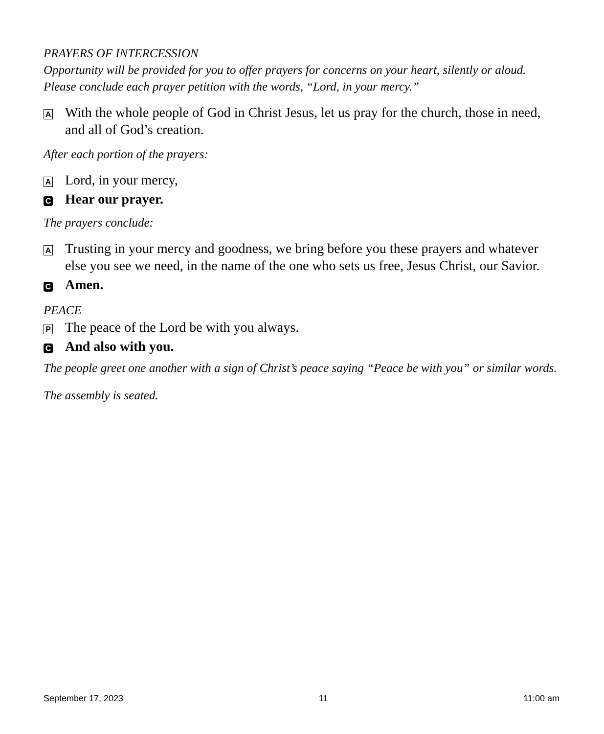PRAYERS OF INTERCESSION
Opportunity will be provided for you to offer prayers for concerns on your heart, silently or aloud. Please conclude each prayer petition with the words, “Lord, in your mercy.”
A With the whole people of God in Christ Jesus, let us pray for the church, those in need, and all of God’s creation.
After each portion of the prayers:
A Lord, in your mercy,
C Hear our prayer.
The prayers conclude:
A Trusting in your mercy and goodness, we bring before you these prayers and whatever else you see we need, in the name of the one who sets us free, Jesus Christ, our Savior.
C Amen.
PEACE
P The peace of the Lord be with you always.
C And also with you.
The people greet one another with a sign of Christ’s peace saying “Peace be with you” or similar words.
The assembly is seated.
September 17, 2023 11 11:00 am